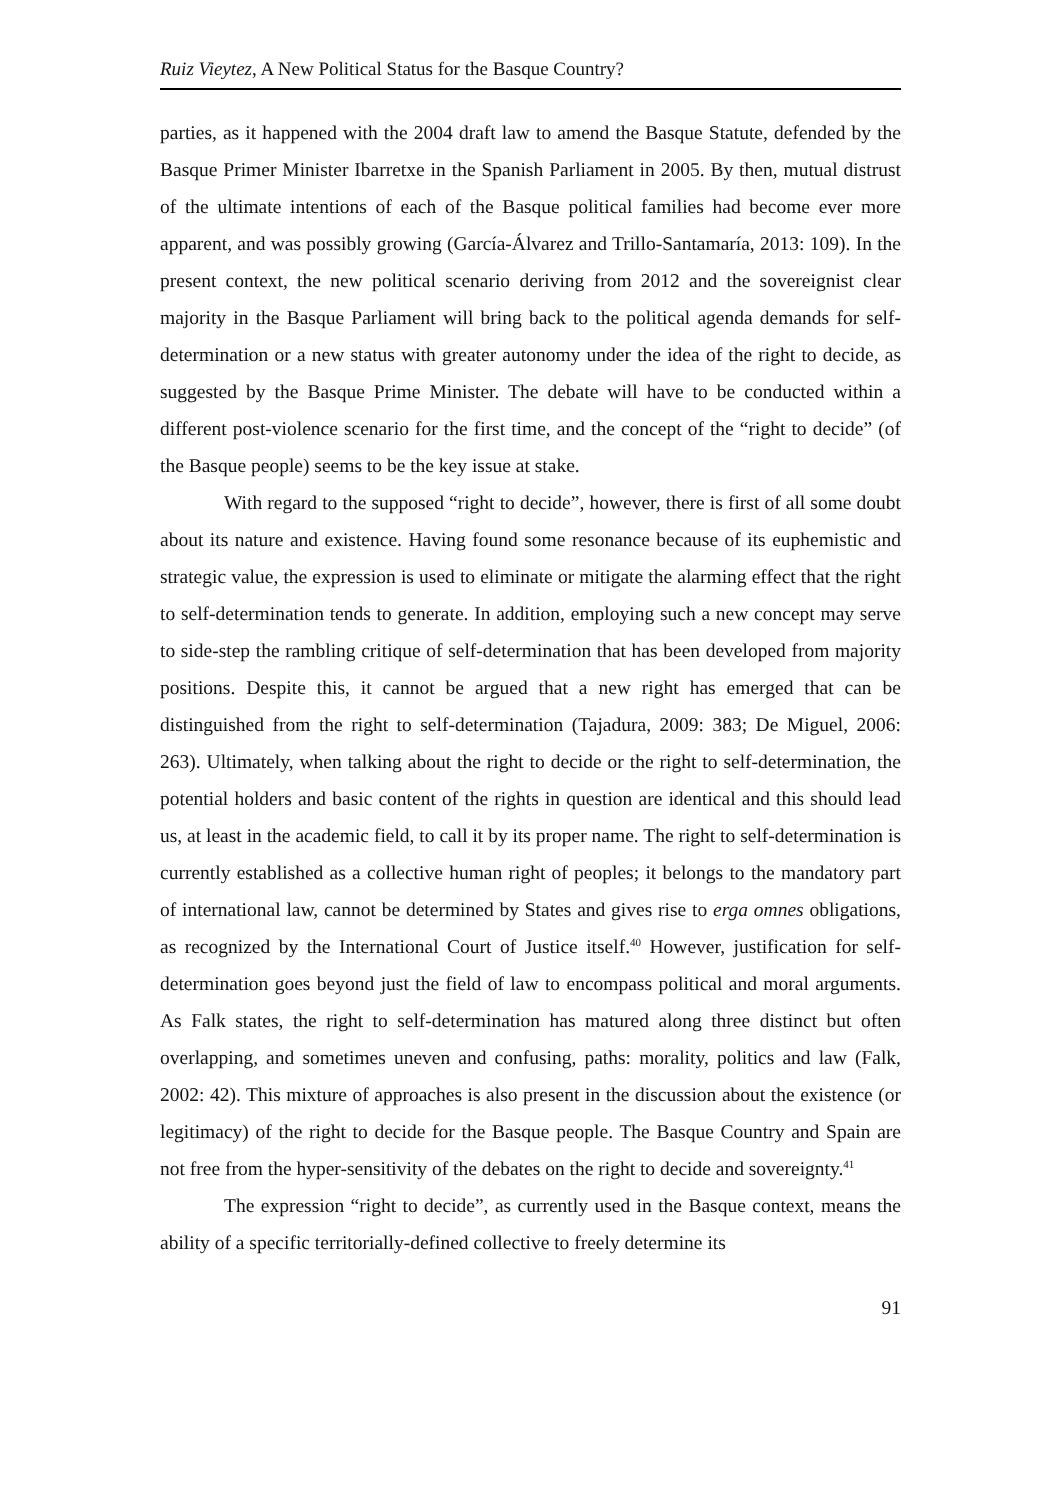Ruiz Vieytez, A New Political Status for the Basque Country?
parties, as it happened with the 2004 draft law to amend the Basque Statute, defended by the Basque Primer Minister Ibarretxe in the Spanish Parliament in 2005. By then, mutual distrust of the ultimate intentions of each of the Basque political families had become ever more apparent, and was possibly growing (García-Álvarez and Trillo-Santamaría, 2013: 109). In the present context, the new political scenario deriving from 2012 and the sovereignist clear majority in the Basque Parliament will bring back to the political agenda demands for self-determination or a new status with greater autonomy under the idea of the right to decide, as suggested by the Basque Prime Minister. The debate will have to be conducted within a different post-violence scenario for the first time, and the concept of the “right to decide” (of the Basque people) seems to be the key issue at stake.
With regard to the supposed “right to decide”, however, there is first of all some doubt about its nature and existence. Having found some resonance because of its euphemistic and strategic value, the expression is used to eliminate or mitigate the alarming effect that the right to self-determination tends to generate. In addition, employing such a new concept may serve to side-step the rambling critique of self-determination that has been developed from majority positions. Despite this, it cannot be argued that a new right has emerged that can be distinguished from the right to self-determination (Tajadura, 2009: 383; De Miguel, 2006: 263). Ultimately, when talking about the right to decide or the right to self-determination, the potential holders and basic content of the rights in question are identical and this should lead us, at least in the academic field, to call it by its proper name. The right to self-determination is currently established as a collective human right of peoples; it belongs to the mandatory part of international law, cannot be determined by States and gives rise to erga omnes obligations, as recognized by the International Court of Justice itself.<sup>40</sup> However, justification for self-determination goes beyond just the field of law to encompass political and moral arguments. As Falk states, the right to self-determination has matured along three distinct but often overlapping, and sometimes uneven and confusing, paths: morality, politics and law (Falk, 2002: 42). This mixture of approaches is also present in the discussion about the existence (or legitimacy) of the right to decide for the Basque people. The Basque Country and Spain are not free from the hyper-sensitivity of the debates on the right to decide and sovereignty.<sup>41</sup>
The expression “right to decide”, as currently used in the Basque context, means the ability of a specific territorially-defined collective to freely determine its
91